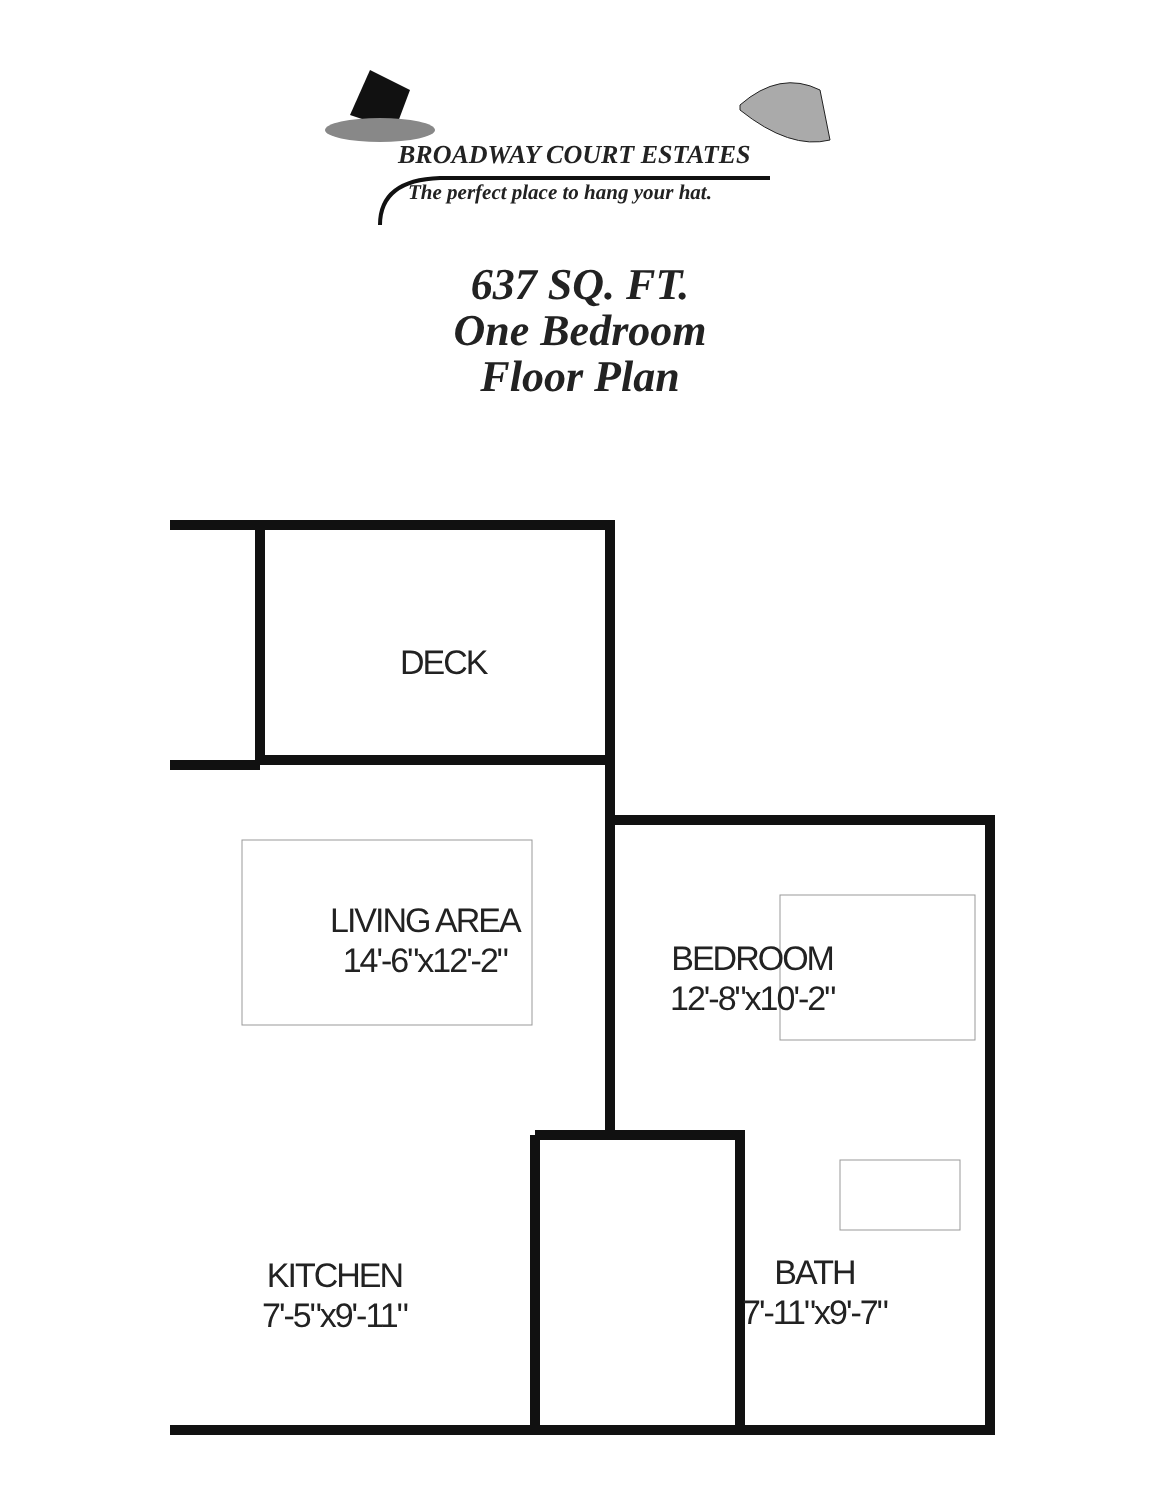BROADWAY COURT ESTATES
The perfect place to hang your hat.
637 SQ. FT.
One Bedroom
Floor Plan
DECK
LIVING AREA
14'-6"x12'-2"
BEDROOM
12'-8"x10'-2"
KITCHEN
7'-5"x9'-11"
BATH
7'-11"x9'-7"